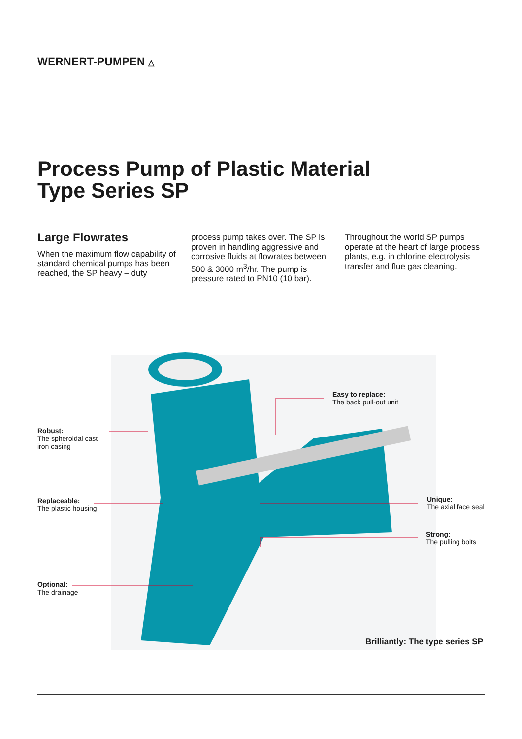WERNERT-PUMPEN △
Process Pump of Plastic Material
Type Series SP
Large Flowrates
When the maximum flow capability of standard chemical pumps has been reached, the SP heavy – duty
process pump takes over. The SP is proven in handling aggressive and corrosive fluids at flowrates between 500 & 3000 m<sup>3</sup>/hr. The pump is pressure rated to PN10 (10 bar).
Throughout the world SP pumps operate at the heart of large process plants, e.g. in chlorine electrolysis transfer and flue gas cleaning.
Robust:
The spheroidal cast
iron casing
Replaceable:
The plastic housing
Optional:
The drainage
Easy to replace:
The back pull-out unit
Unique:
The axial face seal
Strong:
The pulling bolts
Brilliantly: The type series SP